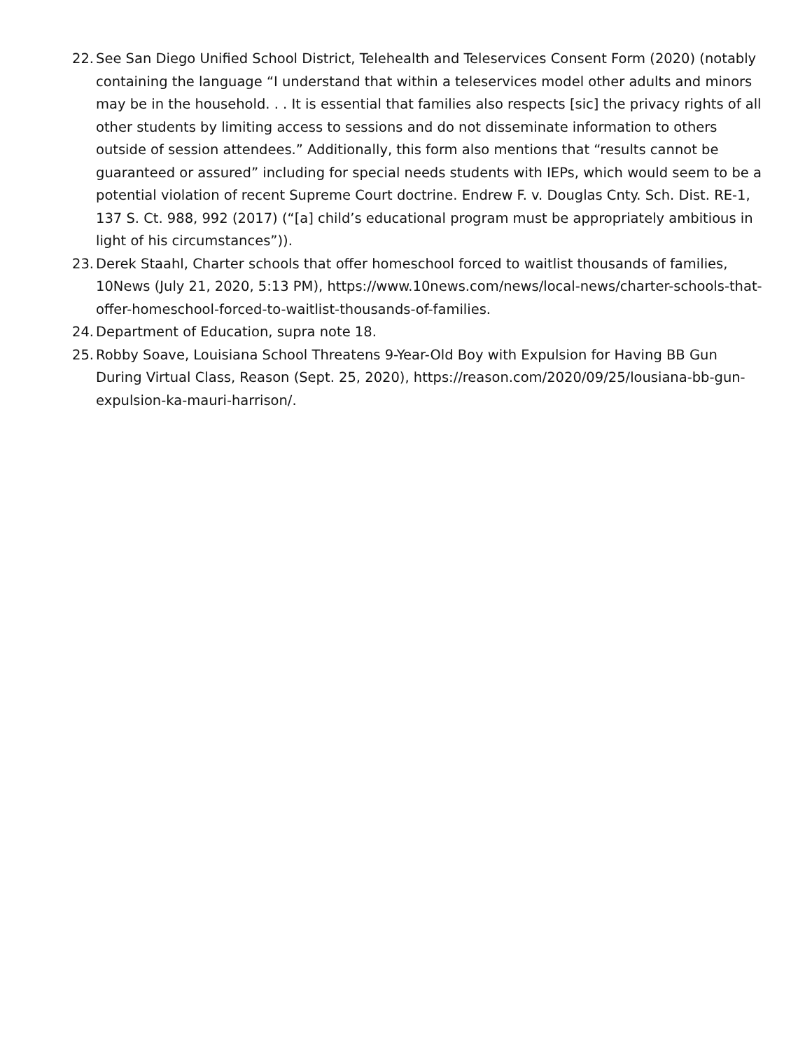22.
See San Diego Unified School District, Telehealth and Teleservices Consent Form (2020) (notably containing the language “I understand that within a teleservices model other adults and minors may be in the household. . . It is essential that families also respects [sic] the privacy rights of all other students by limiting access to sessions and do not disseminate information to others outside of session attendees.” Additionally, this form also mentions that “results cannot be guaranteed or assured” including for special needs students with IEPs, which would seem to be a potential violation of recent Supreme Court doctrine. Endrew F. v. Douglas Cnty. Sch. Dist. RE-1, 137 S. Ct. 988, 992 (2017) (“[a] child’s educational program must be appropriately ambitious in light of his circumstances”)).
23.
Derek Staahl, Charter schools that offer homeschool forced to waitlist thousands of families, 10News (July 21, 2020, 5:13 PM), https://www.10news.com/news/local-news/charter-schools-that-offer-homeschool-forced-to-waitlist-thousands-of-families.
24.
Department of Education, supra note 18.
25.
Robby Soave, Louisiana School Threatens 9-Year-Old Boy with Expulsion for Having BB Gun During Virtual Class, Reason (Sept. 25, 2020), https://reason.com/2020/09/25/lousiana-bb-gun-expulsion-ka-mauri-harrison/.